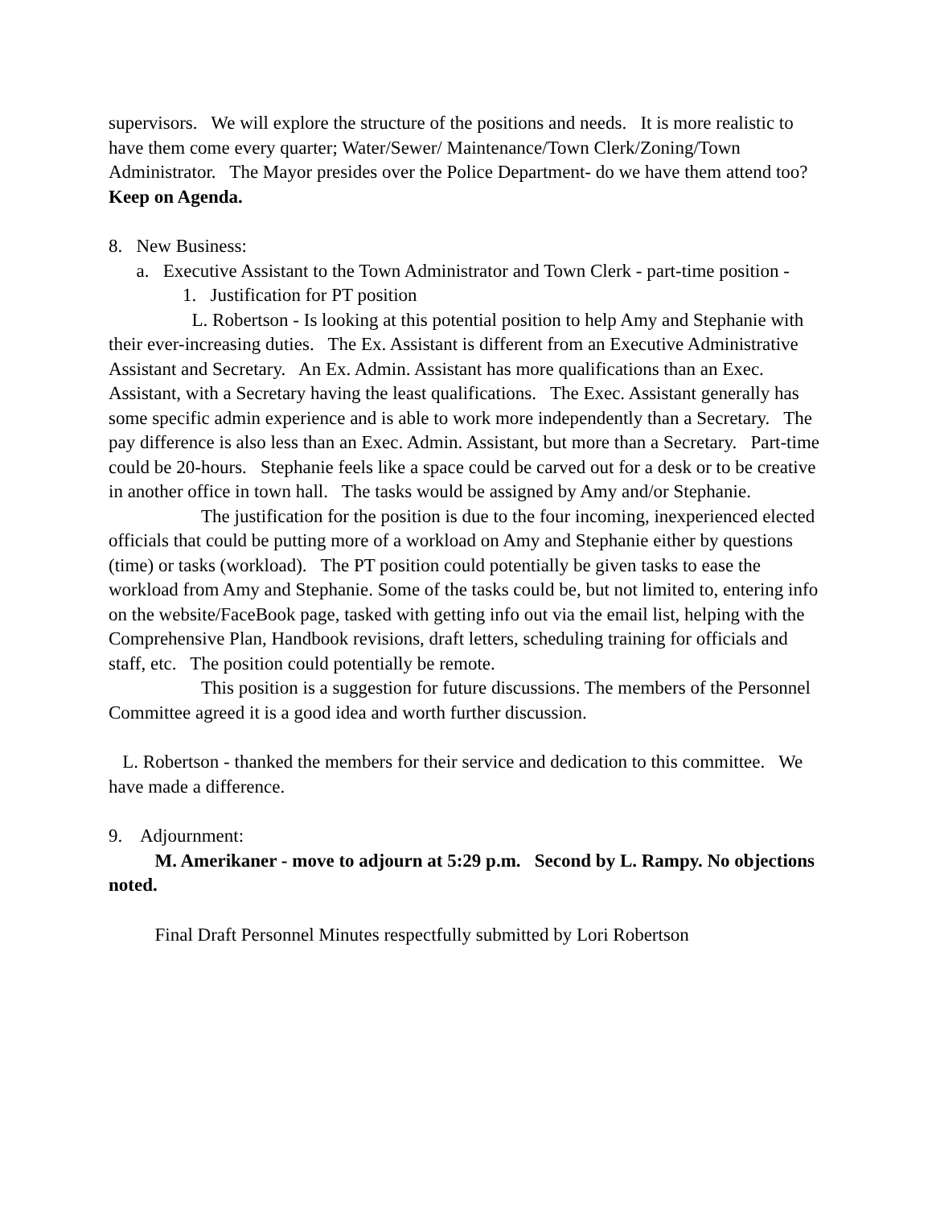supervisors. We will explore the structure of the positions and needs. It is more realistic to have them come every quarter; Water/Sewer/ Maintenance/Town Clerk/Zoning/Town Administrator. The Mayor presides over the Police Department- do we have them attend too? Keep on Agenda.
8. New Business:
a. Executive Assistant to the Town Administrator and Town Clerk - part-time position -
1. Justification for PT position
L. Robertson - Is looking at this potential position to help Amy and Stephanie with their ever-increasing duties. The Ex. Assistant is different from an Executive Administrative Assistant and Secretary. An Ex. Admin. Assistant has more qualifications than an Exec. Assistant, with a Secretary having the least qualifications. The Exec. Assistant generally has some specific admin experience and is able to work more independently than a Secretary. The pay difference is also less than an Exec. Admin. Assistant, but more than a Secretary. Part-time could be 20-hours. Stephanie feels like a space could be carved out for a desk or to be creative in another office in town hall. The tasks would be assigned by Amy and/or Stephanie.
The justification for the position is due to the four incoming, inexperienced elected officials that could be putting more of a workload on Amy and Stephanie either by questions (time) or tasks (workload). The PT position could potentially be given tasks to ease the workload from Amy and Stephanie. Some of the tasks could be, but not limited to, entering info on the website/FaceBook page, tasked with getting info out via the email list, helping with the Comprehensive Plan, Handbook revisions, draft letters, scheduling training for officials and staff, etc. The position could potentially be remote.
This position is a suggestion for future discussions. The members of the Personnel Committee agreed it is a good idea and worth further discussion.
L. Robertson - thanked the members for their service and dedication to this committee. We have made a difference.
9. Adjournment:
M. Amerikaner - move to adjourn at 5:29 p.m. Second by L. Rampy. No objections noted.
Final Draft Personnel Minutes respectfully submitted by Lori Robertson